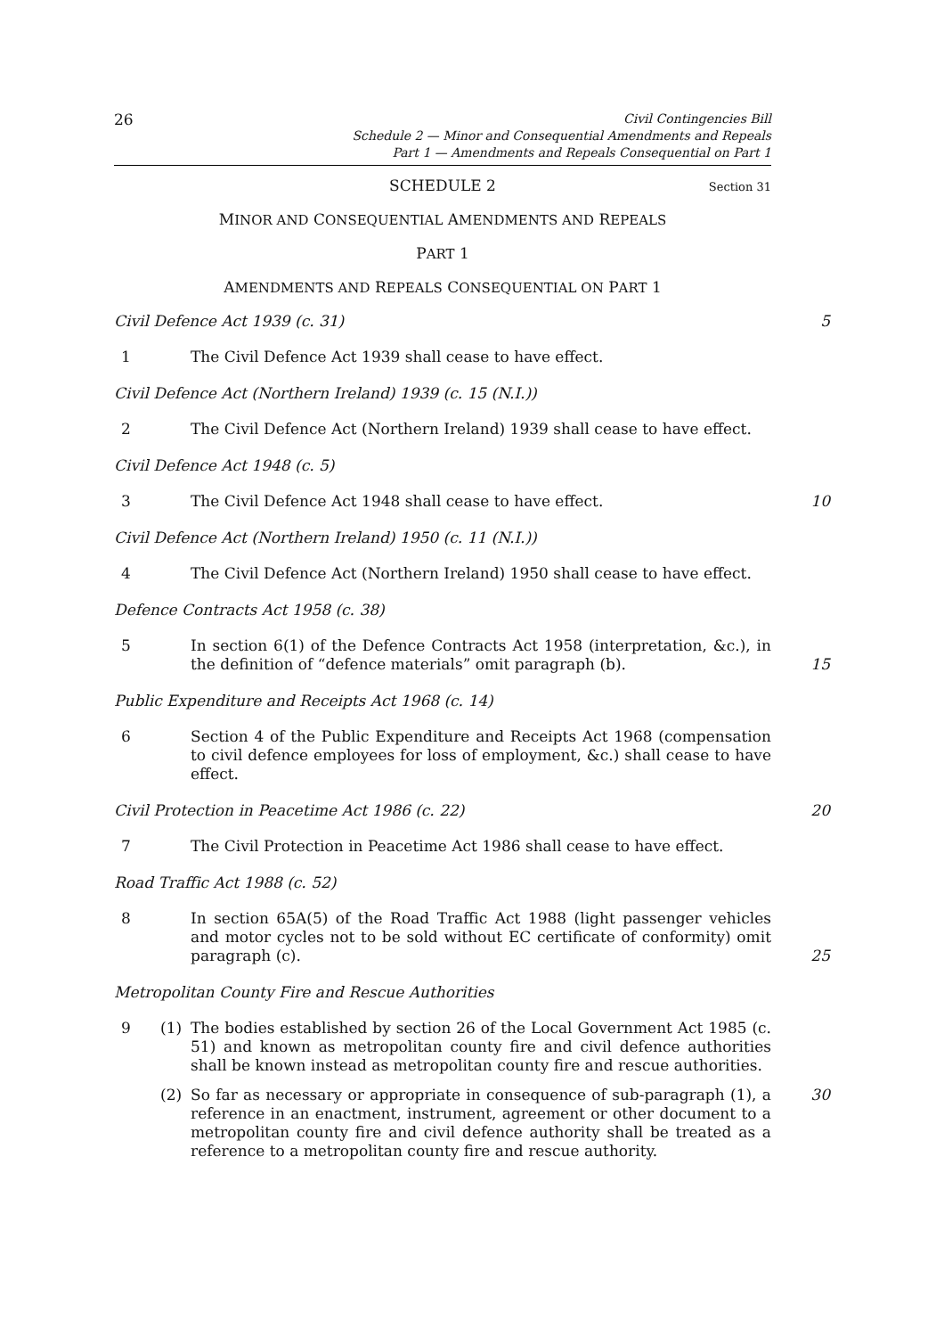26
Civil Contingencies Bill
Schedule 2 — Minor and Consequential Amendments and Repeals
Part 1 — Amendments and Repeals Consequential on Part 1
SCHEDULE 2 Section 31
MINOR AND CONSEQUENTIAL AMENDMENTS AND REPEALS
PART 1
AMENDMENTS AND REPEALS CONSEQUENTIAL ON PART 1
Civil Defence Act 1939 (c. 31) 5
1 The Civil Defence Act 1939 shall cease to have effect.
Civil Defence Act (Northern Ireland) 1939 (c. 15 (N.I.))
2 The Civil Defence Act (Northern Ireland) 1939 shall cease to have effect.
Civil Defence Act 1948 (c. 5)
3 The Civil Defence Act 1948 shall cease to have effect.
10
Civil Defence Act (Northern Ireland) 1950 (c. 11 (N.I.))
4 The Civil Defence Act (Northern Ireland) 1950 shall cease to have effect.
Defence Contracts Act 1958 (c. 38)
5 In section 6(1) of the Defence Contracts Act 1958 (interpretation, &c.), in the definition of “defence materials” omit paragraph (b).
15
Public Expenditure and Receipts Act 1968 (c. 14)
6 Section 4 of the Public Expenditure and Receipts Act 1968 (compensation to civil defence employees for loss of employment, &c.) shall cease to have effect.
Civil Protection in Peacetime Act 1986 (c. 22) 20
7 The Civil Protection in Peacetime Act 1986 shall cease to have effect.
Road Traffic Act 1988 (c. 52)
8 In section 65A(5) of the Road Traffic Act 1988 (light passenger vehicles and motor cycles not to be sold without EC certificate of conformity) omit paragraph (c).
25
Metropolitan County Fire and Rescue Authorities
9 (1) The bodies established by section 26 of the Local Government Act 1985 (c. 51) and known as metropolitan county fire and civil defence authorities shall be known instead as metropolitan county fire and rescue authorities.
(2) So far as necessary or appropriate in consequence of sub-paragraph (1), a reference in an enactment, instrument, agreement or other document to a metropolitan county fire and civil defence authority shall be treated as a reference to a metropolitan county fire and rescue authority.
30